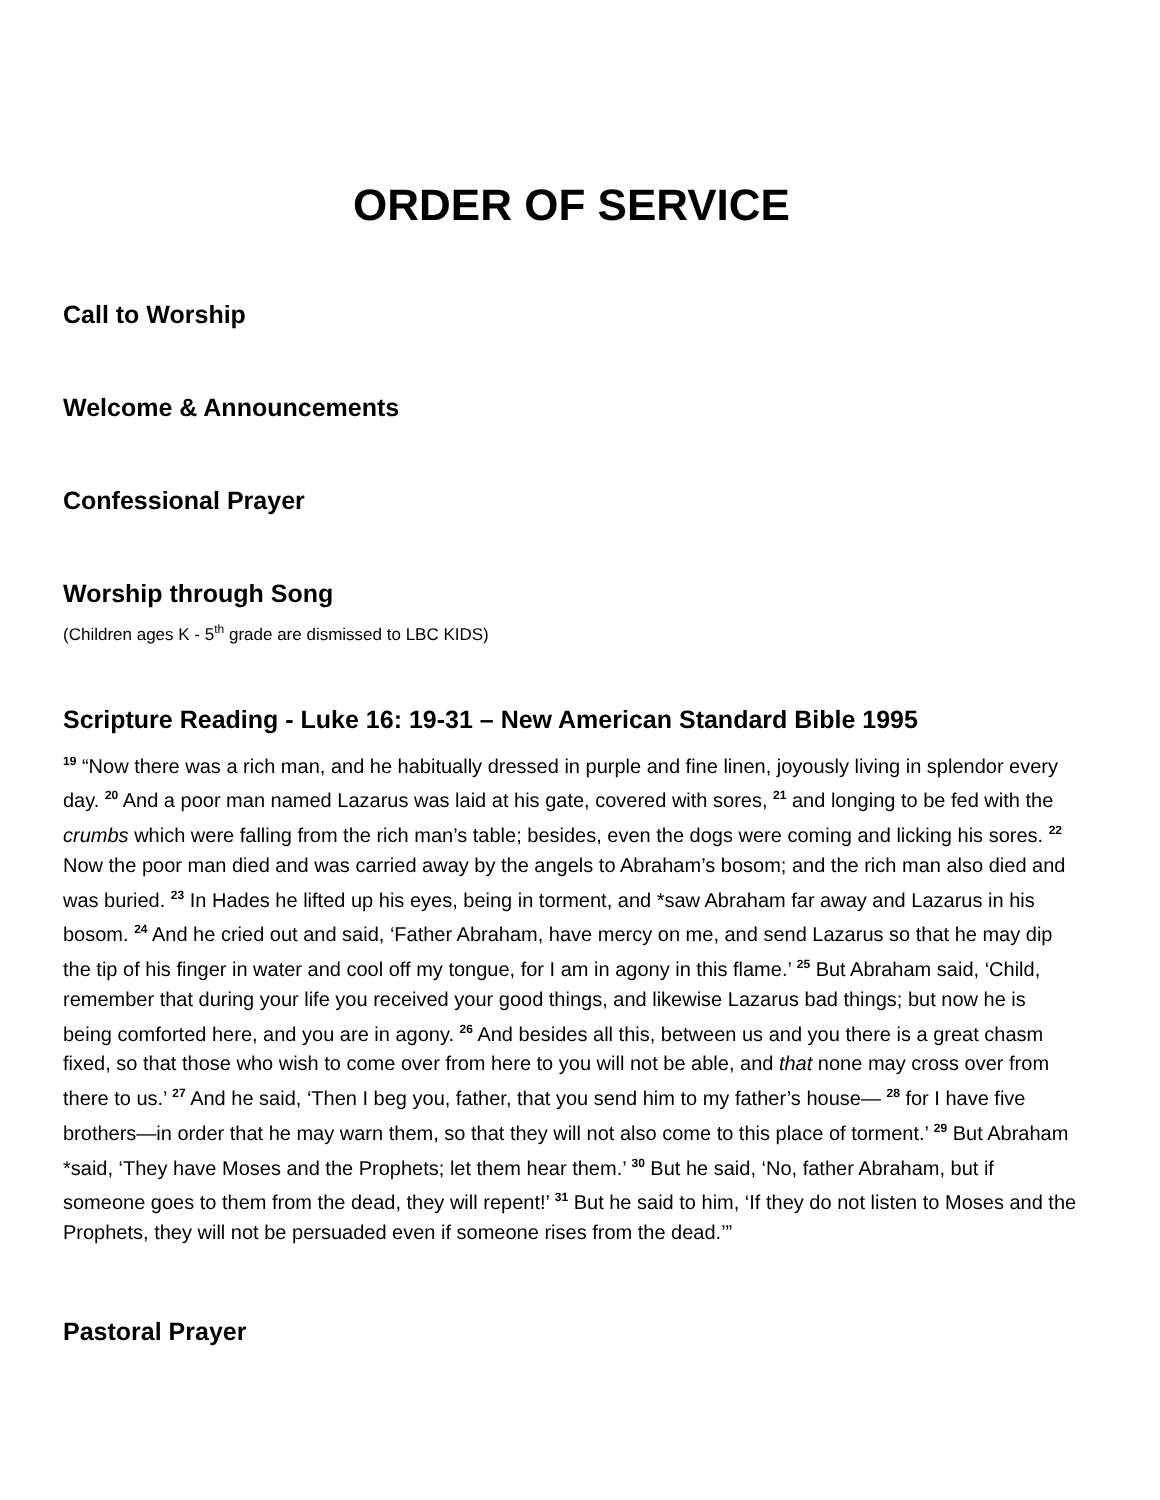ORDER OF SERVICE
Call to Worship
Welcome & Announcements
Confessional Prayer
Worship through Song
(Children ages K - 5<sup>th</sup> grade are dismissed to LBC KIDS)
Scripture Reading - Luke 16: 19-31 – New American Standard Bible 1995
<sup>19</sup> “Now there was a rich man, and he habitually dressed in purple and fine linen, joyously living in splendor every day. <sup>20</sup> And a poor man named Lazarus was laid at his gate, covered with sores, <sup>21</sup> and longing to be fed with the crumbs which were falling from the rich man’s table; besides, even the dogs were coming and licking his sores. <sup>22</sup> Now the poor man died and was carried away by the angels to Abraham’s bosom; and the rich man also died and was buried. <sup>23</sup> In Hades he lifted up his eyes, being in torment, and *saw Abraham far away and Lazarus in his bosom. <sup>24</sup> And he cried out and said, ‘Father Abraham, have mercy on me, and send Lazarus so that he may dip the tip of his finger in water and cool off my tongue, for I am in agony in this flame.’ <sup>25</sup> But Abraham said, ‘Child, remember that during your life you received your good things, and likewise Lazarus bad things; but now he is being comforted here, and you are in agony. <sup>26</sup> And besides all this, between us and you there is a great chasm fixed, so that those who wish to come over from here to you will not be able, and that none may cross over from there to us.’ <sup>27</sup> And he said, ‘Then I beg you, father, that you send him to my father’s house— <sup>28</sup> for I have five brothers—in order that he may warn them, so that they will not also come to this place of torment.’ <sup>29</sup> But Abraham *said, ‘They have Moses and the Prophets; let them hear them.’ <sup>30</sup> But he said, ‘No, father Abraham, but if someone goes to them from the dead, they will repent!’ <sup>31</sup> But he said to him, ‘If they do not listen to Moses and the Prophets, they will not be persuaded even if someone rises from the dead.’”
Pastoral Prayer